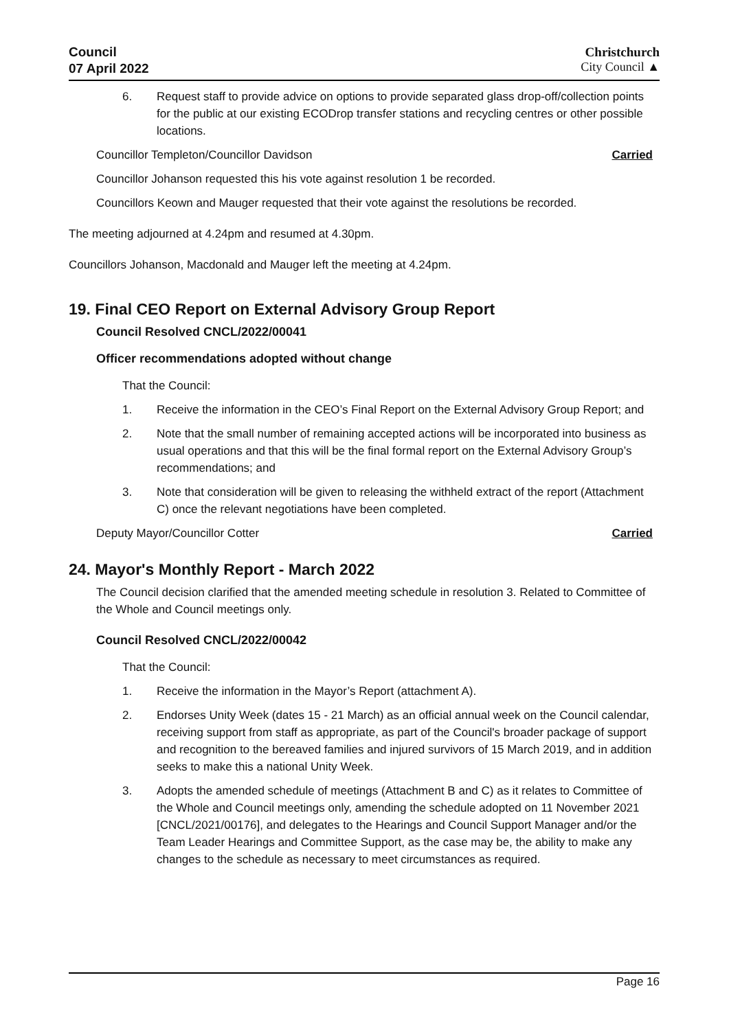Council
07 April 2022
Christchurch
City Council ▲
6. Request staff to provide advice on options to provide separated glass drop-off/collection points for the public at our existing ECODrop transfer stations and recycling centres or other possible locations.
Councillor Templeton/Councillor Davidson Carried
Councillor Johanson requested this his vote against resolution 1 be recorded.
Councillors Keown and Mauger requested that their vote against the resolutions be recorded.
The meeting adjourned at 4.24pm and resumed at 4.30pm.
Councillors Johanson, Macdonald and Mauger left the meeting at 4.24pm.
19. Final CEO Report on External Advisory Group Report
Council Resolved CNCL/2022/00041
Officer recommendations adopted without change
That the Council:
1. Receive the information in the CEO’s Final Report on the External Advisory Group Report; and
2. Note that the small number of remaining accepted actions will be incorporated into business as usual operations and that this will be the final formal report on the External Advisory Group’s recommendations; and
3. Note that consideration will be given to releasing the withheld extract of the report (Attachment C) once the relevant negotiations have been completed.
Deputy Mayor/Councillor Cotter Carried
24. Mayor's Monthly Report - March 2022
The Council decision clarified that the amended meeting schedule in resolution 3. Related to Committee of the Whole and Council meetings only.
Council Resolved CNCL/2022/00042
That the Council:
1. Receive the information in the Mayor’s Report (attachment A).
2. Endorses Unity Week (dates 15 - 21 March) as an official annual week on the Council calendar, receiving support from staff as appropriate, as part of the Council's broader package of support and recognition to the bereaved families and injured survivors of 15 March 2019, and in addition seeks to make this a national Unity Week.
3. Adopts the amended schedule of meetings (Attachment B and C) as it relates to Committee of the Whole and Council meetings only, amending the schedule adopted on 11 November 2021 [CNCL/2021/00176], and delegates to the Hearings and Council Support Manager and/or the Team Leader Hearings and Committee Support, as the case may be, the ability to make any changes to the schedule as necessary to meet circumstances as required.
Page 16